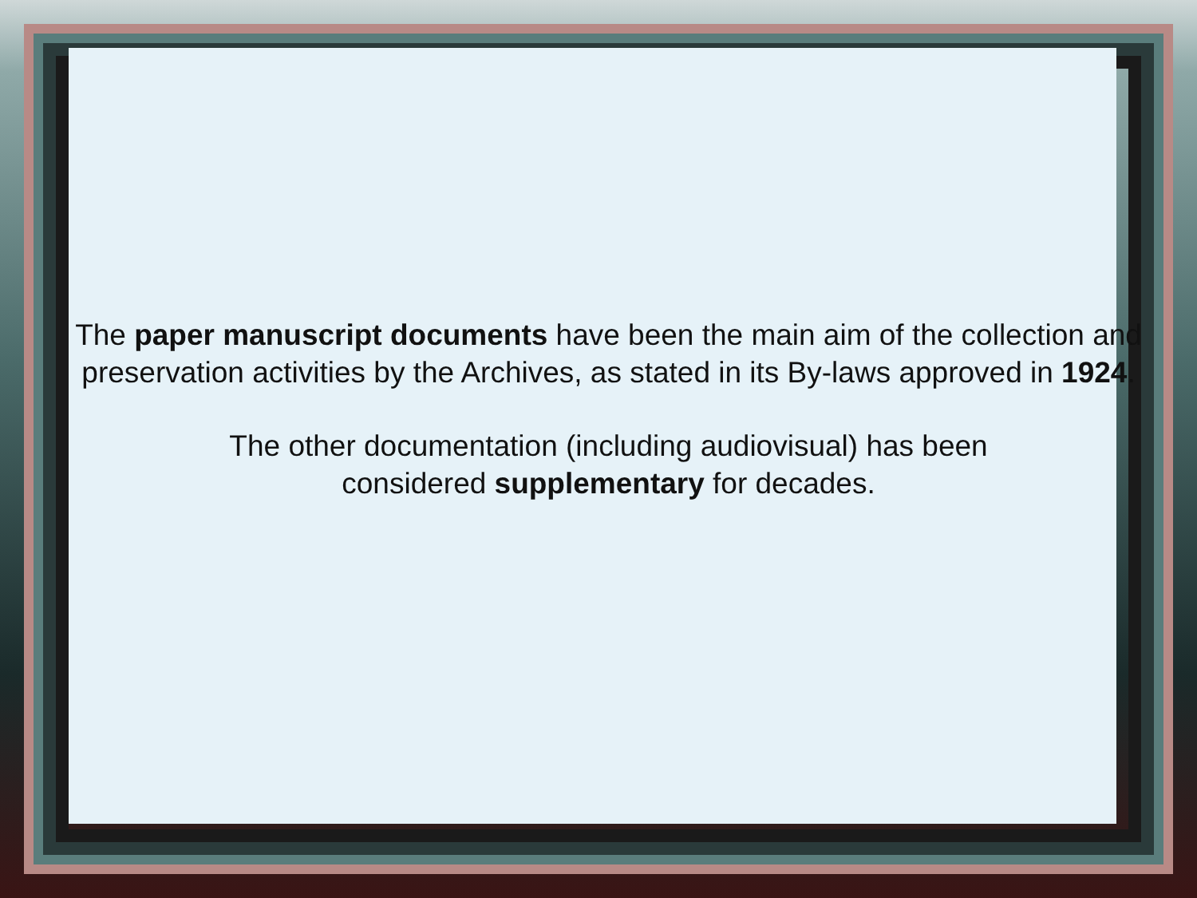The paper manuscript documents have been the main aim of the collection and preservation activities by the Archives, as stated in its By-laws approved in 1924.
The other documentation (including audiovisual) has been
considered supplementary for decades.